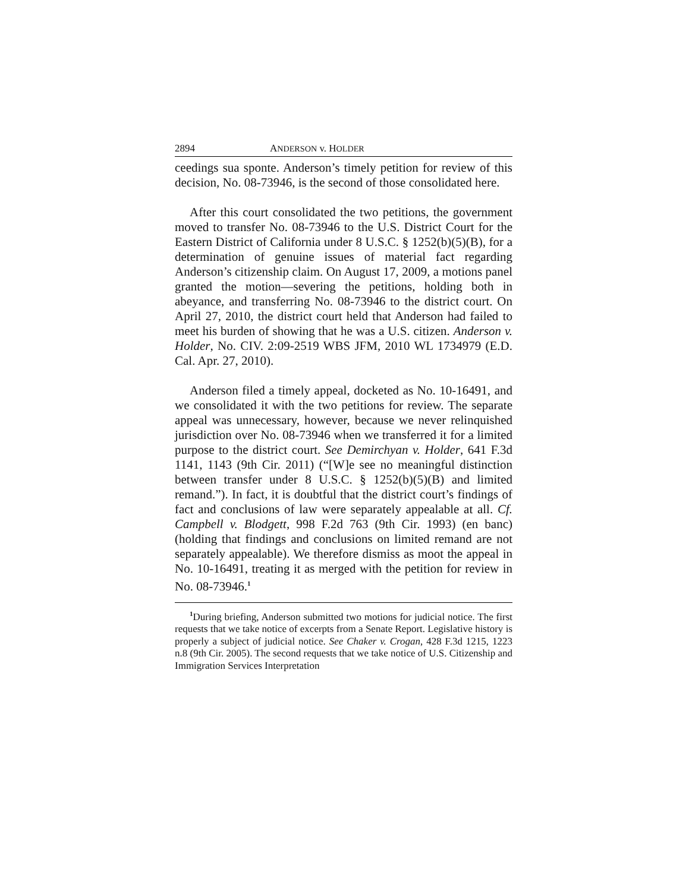2894 ANDERSON v. HOLDER
ceedings sua sponte. Anderson’s timely petition for review of this decision, No. 08-73946, is the second of those consolidated here.
After this court consolidated the two petitions, the government moved to transfer No. 08-73946 to the U.S. District Court for the Eastern District of California under 8 U.S.C. § 1252(b)(5)(B), for a determination of genuine issues of material fact regarding Anderson’s citizenship claim. On August 17, 2009, a motions panel granted the motion—severing the petitions, holding both in abeyance, and transferring No. 08-73946 to the district court. On April 27, 2010, the district court held that Anderson had failed to meet his burden of showing that he was a U.S. citizen. Anderson v. Holder, No. CIV. 2:09-2519 WBS JFM, 2010 WL 1734979 (E.D. Cal. Apr. 27, 2010).
Anderson filed a timely appeal, docketed as No. 10-16491, and we consolidated it with the two petitions for review. The separate appeal was unnecessary, however, because we never relinquished jurisdiction over No. 08-73946 when we transferred it for a limited purpose to the district court. See Demirchyan v. Holder, 641 F.3d 1141, 1143 (9th Cir. 2011) (“[W]e see no meaningful distinction between transfer under 8 U.S.C. § 1252(b)(5)(B) and limited remand.”). In fact, it is doubtful that the district court’s findings of fact and conclusions of law were separately appealable at all. Cf. Campbell v. Blodgett, 998 F.2d 763 (9th Cir. 1993) (en banc) (holding that findings and conclusions on limited remand are not separately appealable). We therefore dismiss as moot the appeal in No. 10-16491, treating it as merged with the petition for review in No. 08-73946.<sup>1</sup>
<sup>1</sup> During briefing, Anderson submitted two motions for judicial notice. The first requests that we take notice of excerpts from a Senate Report. Legislative history is properly a subject of judicial notice. See Chaker v. Crogan, 428 F.3d 1215, 1223 n.8 (9th Cir. 2005). The second requests that we take notice of U.S. Citizenship and Immigration Services Interpretation